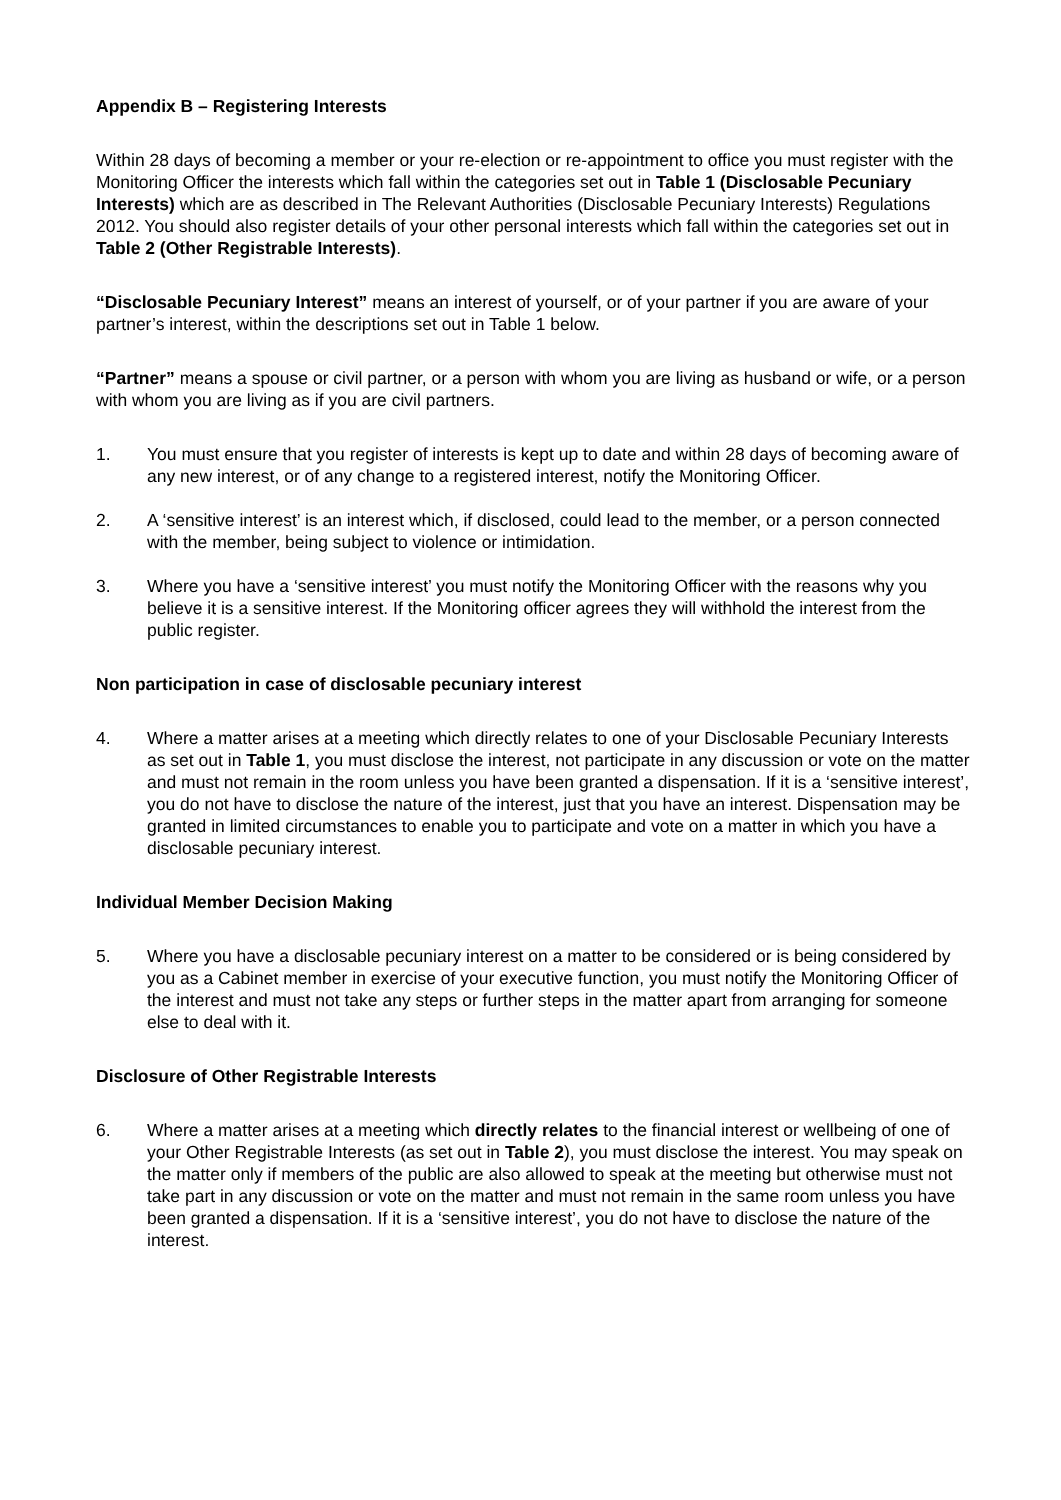Appendix B – Registering Interests
Within 28 days of becoming a member or your re-election or re-appointment to office you must register with the Monitoring Officer the interests which fall within the categories set out in Table 1 (Disclosable Pecuniary Interests) which are as described in The Relevant Authorities (Disclosable Pecuniary Interests) Regulations 2012. You should also register details of your other personal interests which fall within the categories set out in Table 2 (Other Registrable Interests).
“Disclosable Pecuniary Interest” means an interest of yourself, or of your partner if you are aware of your partner’s interest, within the descriptions set out in Table 1 below.
“Partner” means a spouse or civil partner, or a person with whom you are living as husband or wife, or a person with whom you are living as if you are civil partners.
1. You must ensure that you register of interests is kept up to date and within 28 days of becoming aware of any new interest, or of any change to a registered interest, notify the Monitoring Officer.
2. A ‘sensitive interest’ is an interest which, if disclosed, could lead to the member, or a person connected with the member, being subject to violence or intimidation.
3. Where you have a ‘sensitive interest’ you must notify the Monitoring Officer with the reasons why you believe it is a sensitive interest. If the Monitoring officer agrees they will withhold the interest from the public register.
Non participation in case of disclosable pecuniary interest
4. Where a matter arises at a meeting which directly relates to one of your Disclosable Pecuniary Interests as set out in Table 1, you must disclose the interest, not participate in any discussion or vote on the matter and must not remain in the room unless you have been granted a dispensation. If it is a ‘sensitive interest’, you do not have to disclose the nature of the interest, just that you have an interest. Dispensation may be granted in limited circumstances to enable you to participate and vote on a matter in which you have a disclosable pecuniary interest.
Individual Member Decision Making
5. Where you have a disclosable pecuniary interest on a matter to be considered or is being considered by you as a Cabinet member in exercise of your executive function, you must notify the Monitoring Officer of the interest and must not take any steps or further steps in the matter apart from arranging for someone else to deal with it.
Disclosure of Other Registrable Interests
6. Where a matter arises at a meeting which directly relates to the financial interest or wellbeing of one of your Other Registrable Interests (as set out in Table 2), you must disclose the interest. You may speak on the matter only if members of the public are also allowed to speak at the meeting but otherwise must not take part in any discussion or vote on the matter and must not remain in the same room unless you have been granted a dispensation. If it is a ‘sensitive interest’, you do not have to disclose the nature of the interest.